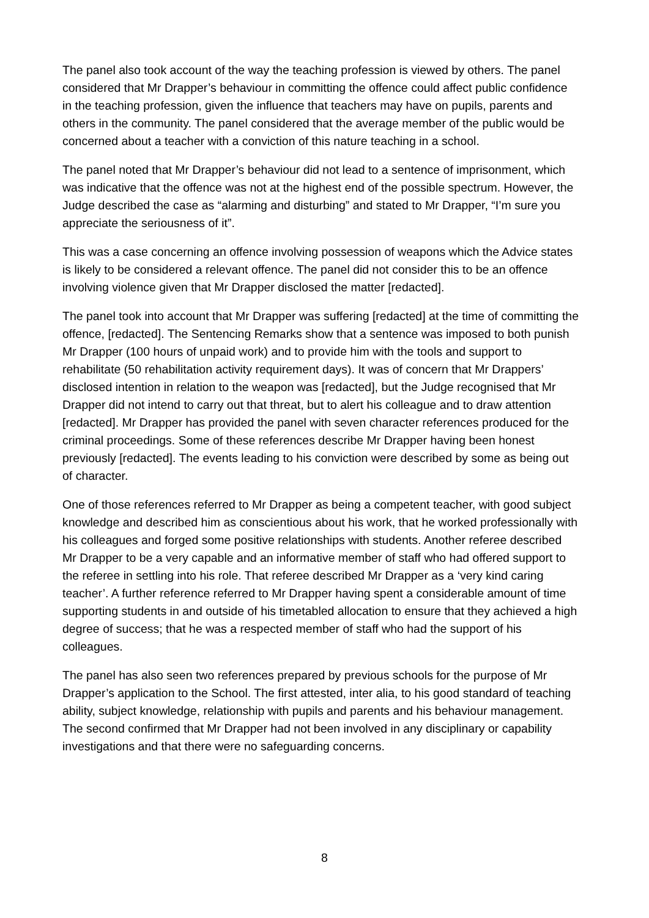The panel also took account of the way the teaching profession is viewed by others. The panel considered that Mr Drapper’s behaviour in committing the offence could affect public confidence in the teaching profession, given the influence that teachers may have on pupils, parents and others in the community. The panel considered that the average member of the public would be concerned about a teacher with a conviction of this nature teaching in a school.
The panel noted that Mr Drapper’s behaviour did not lead to a sentence of imprisonment, which was indicative that the offence was not at the highest end of the possible spectrum. However, the Judge described the case as “alarming and disturbing” and stated to Mr Drapper, “I’m sure you appreciate the seriousness of it”.
This was a case concerning an offence involving possession of weapons which the Advice states is likely to be considered a relevant offence. The panel did not consider this to be an offence involving violence given that Mr Drapper disclosed the matter [redacted].
The panel took into account that Mr Drapper was suffering [redacted] at the time of committing the offence, [redacted]. The Sentencing Remarks show that a sentence was imposed to both punish Mr Drapper (100 hours of unpaid work) and to provide him with the tools and support to rehabilitate (50 rehabilitation activity requirement days). It was of concern that Mr Drappers’ disclosed intention in relation to the weapon was [redacted], but the Judge recognised that Mr Drapper did not intend to carry out that threat, but to alert his colleague and to draw attention [redacted]. Mr Drapper has provided the panel with seven character references produced for the criminal proceedings. Some of these references describe Mr Drapper having been honest previously [redacted]. The events leading to his conviction were described by some as being out of character.
One of those references referred to Mr Drapper as being a competent teacher, with good subject knowledge and described him as conscientious about his work, that he worked professionally with his colleagues and forged some positive relationships with students. Another referee described Mr Drapper to be a very capable and an informative member of staff who had offered support to the referee in settling into his role. That referee described Mr Drapper as a ‘very kind caring teacher’. A further reference referred to Mr Drapper having spent a considerable amount of time supporting students in and outside of his timetabled allocation to ensure that they achieved a high degree of success; that he was a respected member of staff who had the support of his colleagues.
The panel has also seen two references prepared by previous schools for the purpose of Mr Drapper’s application to the School. The first attested, inter alia, to his good standard of teaching ability, subject knowledge, relationship with pupils and parents and his behaviour management. The second confirmed that Mr Drapper had not been involved in any disciplinary or capability investigations and that there were no safeguarding concerns.
8